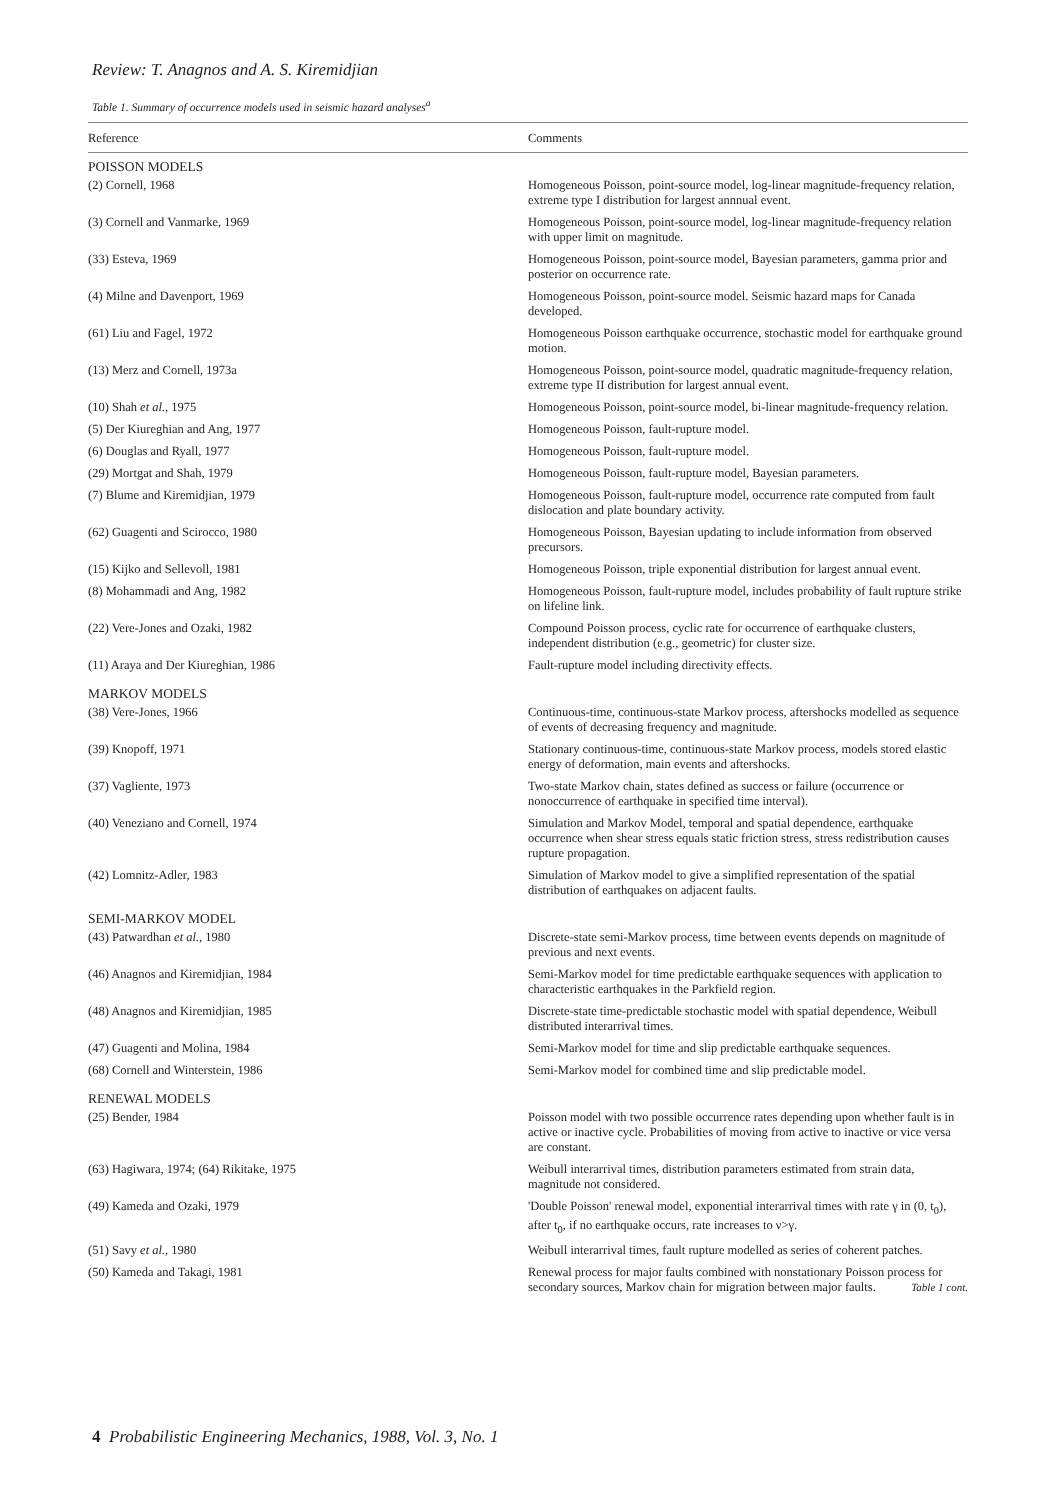Review: T. Anagnos and A. S. Kiremidjian
Table 1. Summary of occurrence models used in seismic hazard analyses<sup>a</sup>
| Reference | Comments |
| --- | --- |
| POISSON MODELS | |
| (2) Cornell, 1968 | Homogeneous Poisson, point-source model, log-linear magnitude-frequency relation, extreme type I distribution for largest annnual event. |
| (3) Cornell and Vanmarke, 1969 | Homogeneous Poisson, point-source model, log-linear magnitude-frequency relation with upper limit on magnitude. |
| (33) Esteva, 1969 | Homogeneous Poisson, point-source model, Bayesian parameters, gamma prior and posterior on occurrence rate. |
| (4) Milne and Davenport, 1969 | Homogeneous Poisson, point-source model. Seismic hazard maps for Canada developed. |
| (61) Liu and Fagel, 1972 | Homogeneous Poisson earthquake occurrence, stochastic model for earthquake ground motion. |
| (13) Merz and Cornell, 1973a | Homogeneous Poisson, point-source model, quadratic magnitude-frequency relation, extreme type II distribution for largest annual event. |
| (10) Shah et al. , 1975 | Homogeneous Poisson, point-source model, bi-linear magnitude-frequency relation. |
| (5) Der Kiureghian and Ang, 1977 | Homogeneous Poisson, fault-rupture model. |
| (6) Douglas and Ryall, 1977 | Homogeneous Poisson, fault-rupture model. |
| (29) Mortgat and Shah, 1979 | Homogeneous Poisson, fault-rupture model, Bayesian parameters. |
| (7) Blume and Kiremidjian, 1979 | Homogeneous Poisson, fault-rupture model, occurrence rate computed from fault dislocation and plate boundary activity. |
| (62) Guagenti and Scirocco, 1980 | Homogeneous Poisson, Bayesian updating to include information from observed precursors. |
| (15) Kijko and Sellevoll, 1981 | Homogeneous Poisson, triple exponential distribution for largest annual event. |
| (8) Mohammadi and Ang, 1982 | Homogeneous Poisson, fault-rupture model, includes probability of fault rupture strike on lifeline link. |
| (22) Vere-Jones and Ozaki, 1982 | Compound Poisson process, cyclic rate for occurrence of earthquake clusters, independent distribution (e.g., geometric) for cluster size. |
| (11) Araya and Der Kiureghian, 1986 | Fault-rupture model including directivity effects. |
| MARKOV MODELS | |
| (38) Vere-Jones, 1966 | Continuous-time, continuous-state Markov process, aftershocks modelled as sequence of events of decreasing frequency and magnitude. |
| (39) Knopoff, 1971 | Stationary continuous-time, continuous-state Markov process, models stored elastic energy of deformation, main events and aftershocks. |
| (37) Vagliente, 1973 | Two-state Markov chain, states defined as success or failure (occurrence or nonoccurrence of earthquake in specified time interval). |
| (40) Veneziano and Cornell, 1974 | Simulation and Markov Model, temporal and spatial dependence, earthquake occurrence when shear stress equals static friction stress, stress redistribution causes rupture propagation. |
| (42) Lomnitz-Adler, 1983 | Simulation of Markov model to give a simplified representation of the spatial distribution of earthquakes on adjacent faults. |
| SEMI-MARKOV MODEL | |
| (43) Patwardhan et al. , 1980 | Discrete-state semi-Markov process, time between events depends on magnitude of previous and next events. |
| (46) Anagnos and Kiremidjian, 1984 | Semi-Markov model for time predictable earthquake sequences with application to characteristic earthquakes in the Parkfield region. |
| (48) Anagnos and Kiremidjian, 1985 | Discrete-state time-predictable stochastic model with spatial dependence, Weibull distributed interarrival times. |
| (47) Guagenti and Molina, 1984 | Semi-Markov model for time and slip predictable earthquake sequences. |
| (68) Cornell and Winterstein, 1986 | Semi-Markov model for combined time and slip predictable model. |
| RENEWAL MODELS | |
| (25) Bender, 1984 | Poisson model with two possible occurrence rates depending upon whether fault is in active or inactive cycle. Probabilities of moving from active to inactive or vice versa are constant. |
| (63) Hagiwara, 1974; (64) Rikitake, 1975 | Weibull interarrival times, distribution parameters estimated from strain data, magnitude not considered. |
| (49) Kameda and Ozaki, 1979 | 'Double Poisson' renewal model, exponential interarrival times with rate γ in (0, t<sub>0</sub>), after t<sub>0</sub>, if no earthquake occurs, rate increases to ν>γ. |
| (51) Savy et al. , 1980 | Weibull interarrival times, fault rupture modelled as series of coherent patches. |
| (50) Kameda and Takagi, 1981 | Renewal process for major faults combined with nonstationary Poisson process for secondary sources, Markov chain for migration between major faults. Table 1 cont. |
4 Probabilistic Engineering Mechanics, 1988, Vol. 3, No. 1